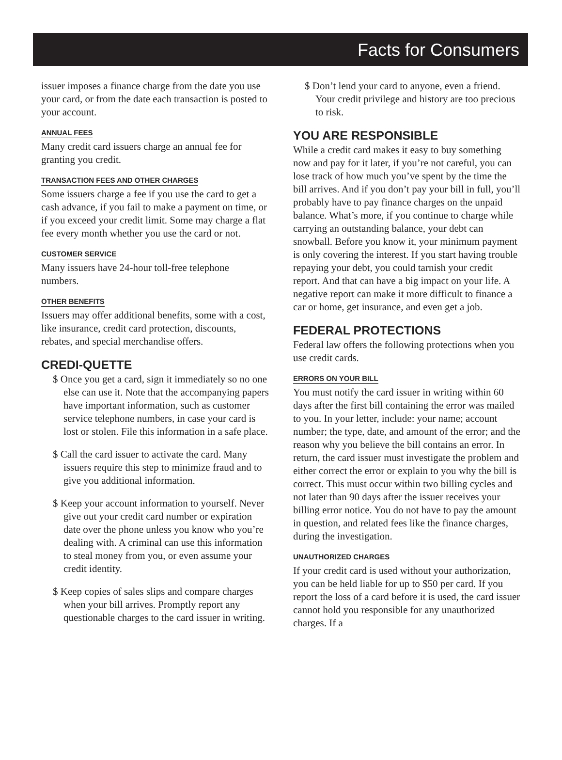Facts for Consumers
issuer imposes a finance charge from the date you use your card, or from the date each transaction is posted to your account.
ANNUAL FEES
Many credit card issuers charge an annual fee for granting you credit.
TRANSACTION FEES AND OTHER CHARGES
Some issuers charge a fee if you use the card to get a cash advance, if you fail to make a payment on time, or if you exceed your credit limit. Some may charge a flat fee every month whether you use the card or not.
CUSTOMER SERVICE
Many issuers have 24-hour toll-free telephone numbers.
OTHER BENEFITS
Issuers may offer additional benefits, some with a cost, like insurance, credit card protection, discounts, rebates, and special merchandise offers.
CREDI-QUETTE
$ Once you get a card, sign it immediately so no one else can use it. Note that the accompanying papers have important information, such as customer service telephone numbers, in case your card is lost or stolen. File this information in a safe place.
$ Call the card issuer to activate the card. Many issuers require this step to minimize fraud and to give you additional information.
$ Keep your account information to yourself. Never give out your credit card number or expiration date over the phone unless you know who you’re dealing with. A criminal can use this information to steal money from you, or even assume your credit identity.
$ Keep copies of sales slips and compare charges when your bill arrives. Promptly report any questionable charges to the card issuer in writing.
$ Don’t lend your card to anyone, even a friend. Your credit privilege and history are too precious to risk.
YOU ARE RESPONSIBLE
While a credit card makes it easy to buy something now and pay for it later, if you’re not careful, you can lose track of how much you’ve spent by the time the bill arrives. And if you don’t pay your bill in full, you’ll probably have to pay finance charges on the unpaid balance. What’s more, if you continue to charge while carrying an outstanding balance, your debt can snowball. Before you know it, your minimum payment is only covering the interest. If you start having trouble repaying your debt, you could tarnish your credit report. And that can have a big impact on your life. A negative report can make it more difficult to finance a car or home, get insurance, and even get a job.
FEDERAL PROTECTIONS
Federal law offers the following protections when you use credit cards.
ERRORS ON YOUR BILL
You must notify the card issuer in writing within 60 days after the first bill containing the error was mailed to you. In your letter, include: your name; account number; the type, date, and amount of the error; and the reason why you believe the bill contains an error. In return, the card issuer must investigate the problem and either correct the error or explain to you why the bill is correct. This must occur within two billing cycles and not later than 90 days after the issuer receives your billing error notice. You do not have to pay the amount in question, and related fees like the finance charges, during the investigation.
UNAUTHORIZED CHARGES
If your credit card is used without your authorization, you can be held liable for up to $50 per card. If you report the loss of a card before it is used, the card issuer cannot hold you responsible for any unauthorized charges. If a